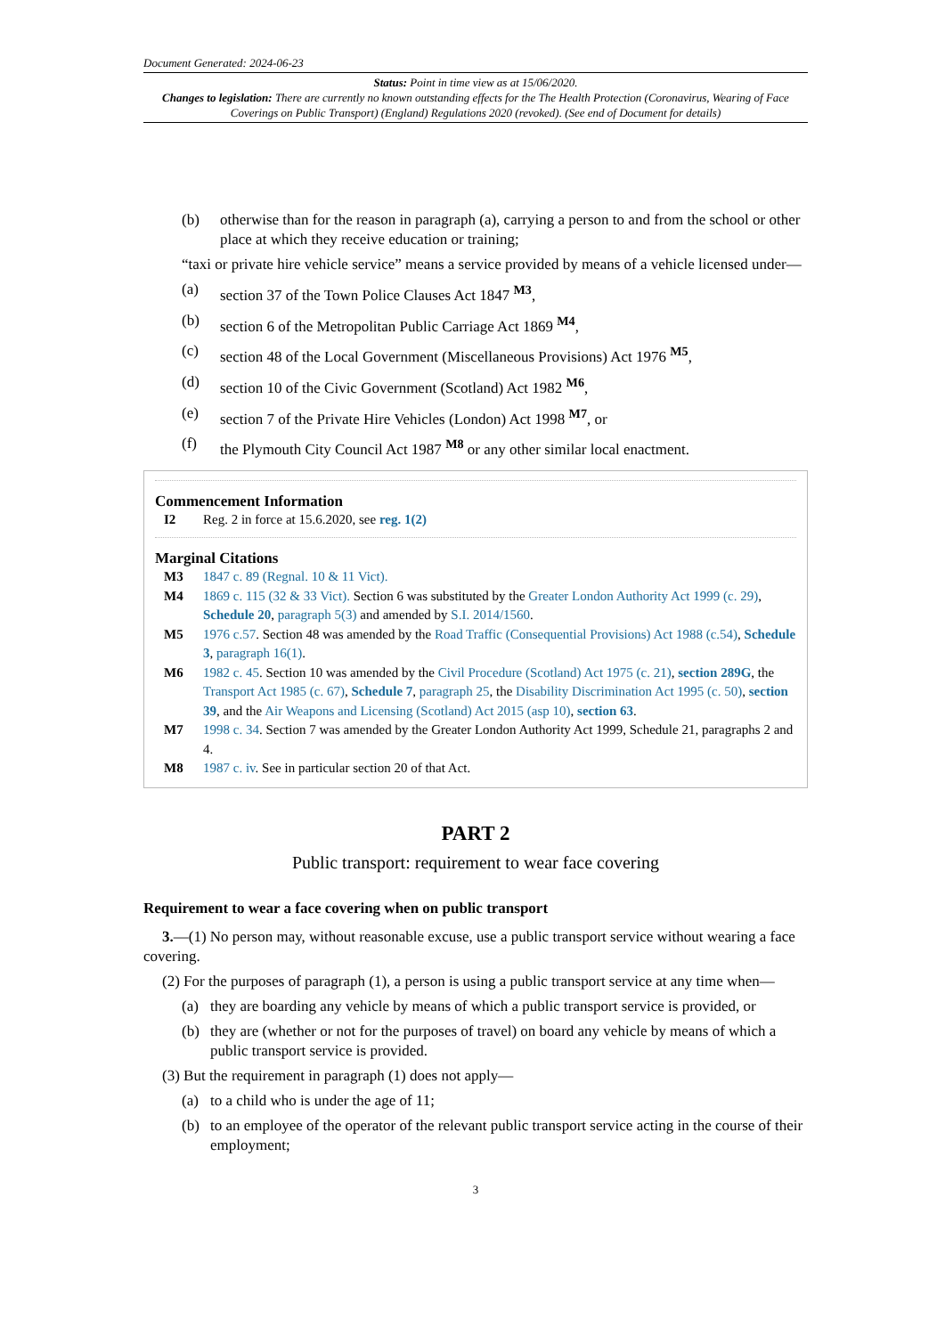Document Generated: 2024-06-23
Status: Point in time view as at 15/06/2020.
Changes to legislation: There are currently no known outstanding effects for the The Health Protection (Coronavirus, Wearing of Face Coverings on Public Transport) (England) Regulations 2020 (revoked). (See end of Document for details)
(b) otherwise than for the reason in paragraph (a), carrying a person to and from the school or other place at which they receive education or training;
“taxi or private hire vehicle service” means a service provided by means of a vehicle licensed under—
(a) section 37 of the Town Police Clauses Act 1847 <sup>M3</sup>,
(b) section 6 of the Metropolitan Public Carriage Act 1869 <sup>M4</sup>,
(c) section 48 of the Local Government (Miscellaneous Provisions) Act 1976 <sup>M5</sup>,
(d) section 10 of the Civic Government (Scotland) Act 1982 <sup>M6</sup>,
(e) section 7 of the Private Hire Vehicles (London) Act 1998 <sup>M7</sup>, or
(f) the Plymouth City Council Act 1987 <sup>M8</sup> or any other similar local enactment.
Commencement Information
I2 Reg. 2 in force at 15.6.2020, see reg. 1(2)
Marginal Citations
M3 1847 c. 89 (Regnal. 10 & 11 Vict).
M4 1869 c. 115 (32 & 33 Vict). Section 6 was substituted by the Greater London Authority Act 1999 (c. 29), Schedule 20, paragraph 5(3) and amended by S.I. 2014/1560.
M5 1976 c.57. Section 48 was amended by the Road Traffic (Consequential Provisions) Act 1988 (c.54), Schedule 3, paragraph 16(1).
M6 1982 c. 45. Section 10 was amended by the Civil Procedure (Scotland) Act 1975 (c. 21), section 289G, the Transport Act 1985 (c. 67), Schedule 7, paragraph 25, the Disability Discrimination Act 1995 (c. 50), section 39, and the Air Weapons and Licensing (Scotland) Act 2015 (asp 10), section 63.
M7 1998 c. 34. Section 7 was amended by the Greater London Authority Act 1999, Schedule 21, paragraphs 2 and 4.
M8 1987 c. iv. See in particular section 20 of that Act.
PART 2
Public transport: requirement to wear face covering
Requirement to wear a face covering when on public transport
3.—(1) No person may, without reasonable excuse, use a public transport service without wearing a face covering.
(2) For the purposes of paragraph (1), a person is using a public transport service at any time when—
(a) they are boarding any vehicle by means of which a public transport service is provided, or
(b) they are (whether or not for the purposes of travel) on board any vehicle by means of which a public transport service is provided.
(3) But the requirement in paragraph (1) does not apply—
(a) to a child who is under the age of 11;
(b) to an employee of the operator of the relevant public transport service acting in the course of their employment;
3